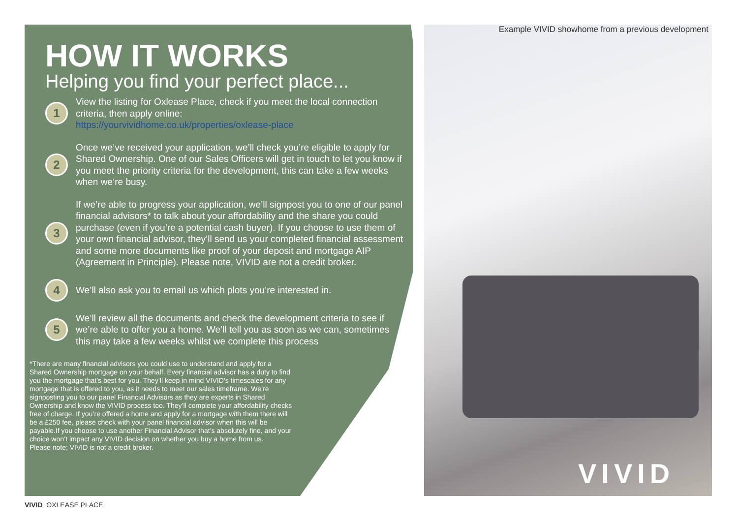Example VIVID showhome from a previous development
HOW IT WORKS
Helping you find your perfect place...
1
View the listing for Oxlease Place, check if you meet the local connection criteria, then apply online:
https://yourvividhome.co.uk/properties/oxlease-place
2
Once we’ve received your application, we’ll check you’re eligible to apply for Shared Ownership. One of our Sales Officers will get in touch to let you know if you meet the priority criteria for the development, this can take a few weeks when we’re busy.
3
If we’re able to progress your application, we’ll signpost you to one of our panel financial advisors* to talk about your affordability and the share you could purchase (even if you’re a potential cash buyer). If you choose to use them of your own financial advisor, they’ll send us your completed financial assessment and some more documents like proof of your deposit and mortgage AIP (Agreement in Principle). Please note, VIVID are not a credit broker.
4
We’ll also ask you to email us which plots you’re interested in.
5
We’ll review all the documents and check the development criteria to see if we’re able to offer you a home. We’ll tell you as soon as we can, sometimes this may take a few weeks whilst we complete this process
*There are many financial advisors you could use to understand and apply for a Shared Ownership mortgage on your behalf. Every financial advisor has a duty to find you the mortgage that’s best for you. They’ll keep in mind VIVID’s timescales for any mortgage that is offered to you, as it needs to meet our sales timeframe. We’re signposting you to our panel Financial Advisors as they are experts in Shared Ownership and know the VIVID process too. They’ll complete your affordability checks free of charge. If you’re offered a home and apply for a mortgage with them there will be a £250 fee, please check with your panel financial advisor when this will be payable.If you choose to use another Financial Advisor that’s absolutely fine, and your choice won’t impact any VIVID decision on whether you buy a home from us.
Please note; VIVID is not a credit broker.
VIVID
VIVID OXLEASE PLACE